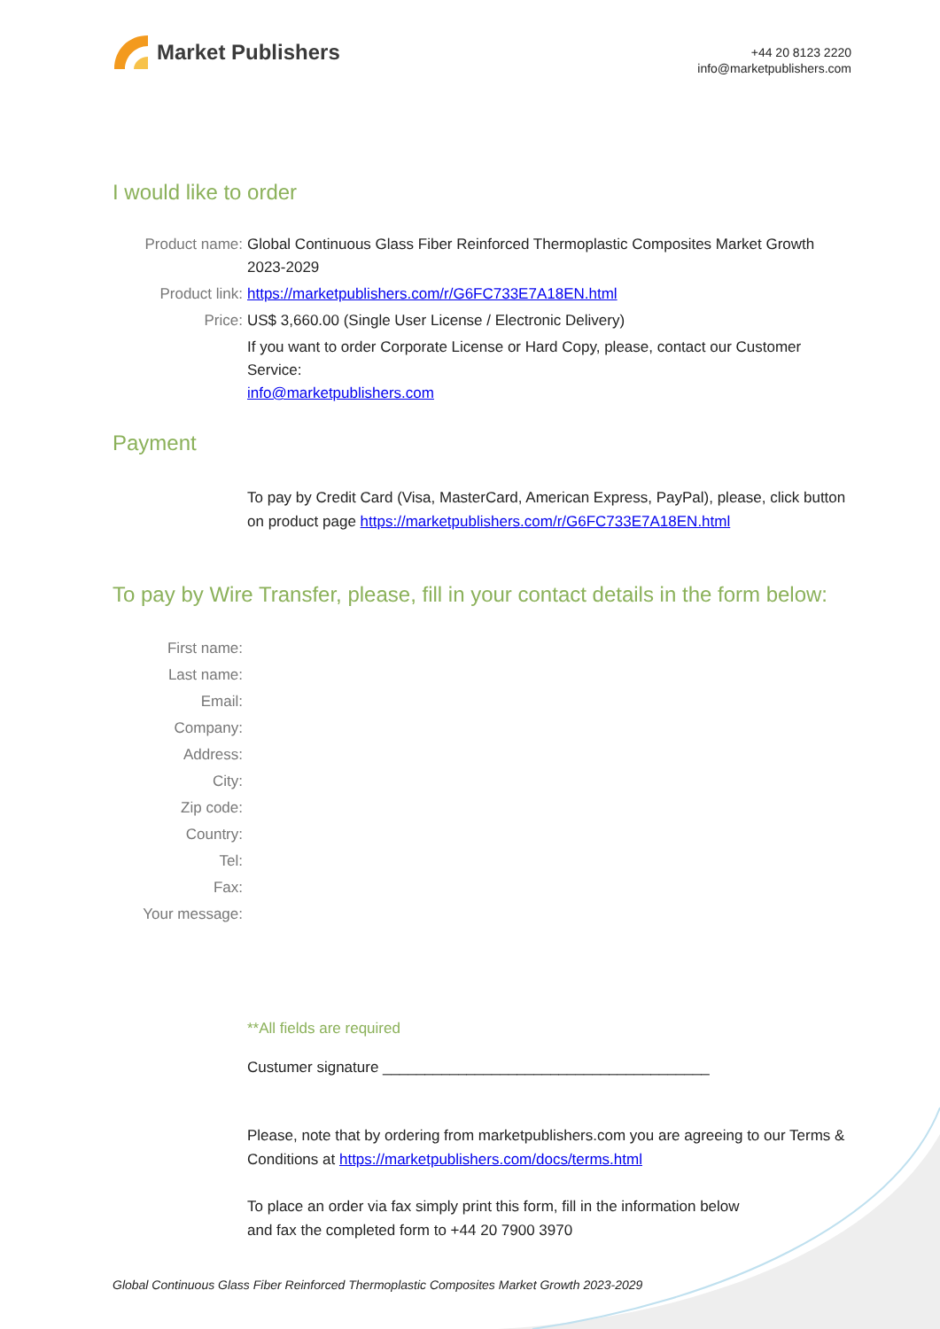Market Publishers
+44 20 8123 2220
info@marketpublishers.com
I would like to order
| Product name: | Global Continuous Glass Fiber Reinforced Thermoplastic Composites Market Growth 2023-2029 |
| Product link: | https://marketpublishers.com/r/G6FC733E7A18EN.html |
| Price: | US$ 3,660.00 (Single User License / Electronic Delivery) |
| | If you want to order Corporate License or Hard Copy, please, contact our Customer Service: info@marketpublishers.com |
Payment
To pay by Credit Card (Visa, MasterCard, American Express, PayPal), please, click button on product page https://marketpublishers.com/r/G6FC733E7A18EN.html
To pay by Wire Transfer, please, fill in your contact details in the form below:
| First name: | |
| Last name: | |
| Email: | |
| Company: | |
| Address: | |
| City: | |
| Zip code: | |
| Country: | |
| Tel: | |
| Fax: | |
| Your message: | |
**All fields are required
Custumer signature _______________________________________
Please, note that by ordering from marketpublishers.com you are agreeing to our Terms & Conditions at https://marketpublishers.com/docs/terms.html
To place an order via fax simply print this form, fill in the information below
and fax the completed form to +44 20 7900 3970
Global Continuous Glass Fiber Reinforced Thermoplastic Composites Market Growth 2023-2029